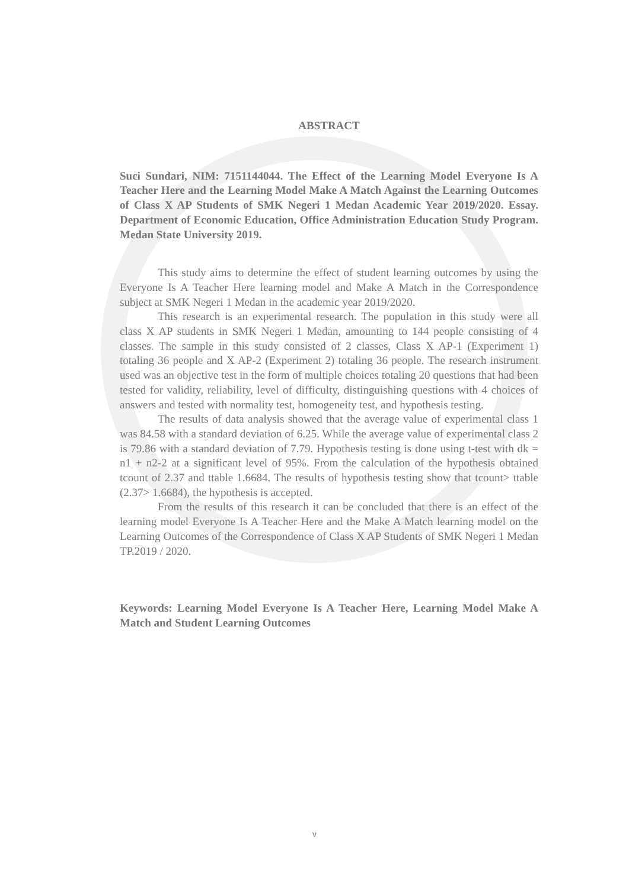ABSTRACT
Suci Sundari, NIM: 7151144044. The Effect of the Learning Model Everyone Is A Teacher Here and the Learning Model Make A Match Against the Learning Outcomes of Class X AP Students of SMK Negeri 1 Medan Academic Year 2019/2020. Essay. Department of Economic Education, Office Administration Education Study Program. Medan State University 2019.
This study aims to determine the effect of student learning outcomes by using the Everyone Is A Teacher Here learning model and Make A Match in the Correspondence subject at SMK Negeri 1 Medan in the academic year 2019/2020.
This research is an experimental research. The population in this study were all class X AP students in SMK Negeri 1 Medan, amounting to 144 people consisting of 4 classes. The sample in this study consisted of 2 classes, Class X AP-1 (Experiment 1) totaling 36 people and X AP-2 (Experiment 2) totaling 36 people. The research instrument used was an objective test in the form of multiple choices totaling 20 questions that had been tested for validity, reliability, level of difficulty, distinguishing questions with 4 choices of answers and tested with normality test, homogeneity test, and hypothesis testing.
The results of data analysis showed that the average value of experimental class 1 was 84.58 with a standard deviation of 6.25. While the average value of experimental class 2 is 79.86 with a standard deviation of 7.79. Hypothesis testing is done using t-test with dk = n1 + n2-2 at a significant level of 95%. From the calculation of the hypothesis obtained tcount of 2.37 and ttable 1.6684. The results of hypothesis testing show that tcount> ttable (2.37> 1.6684), the hypothesis is accepted.
From the results of this research it can be concluded that there is an effect of the learning model Everyone Is A Teacher Here and the Make A Match learning model on the Learning Outcomes of the Correspondence of Class X AP Students of SMK Negeri 1 Medan TP.2019 / 2020.
Keywords: Learning Model Everyone Is A Teacher Here, Learning Model Make A Match and Student Learning Outcomes
v